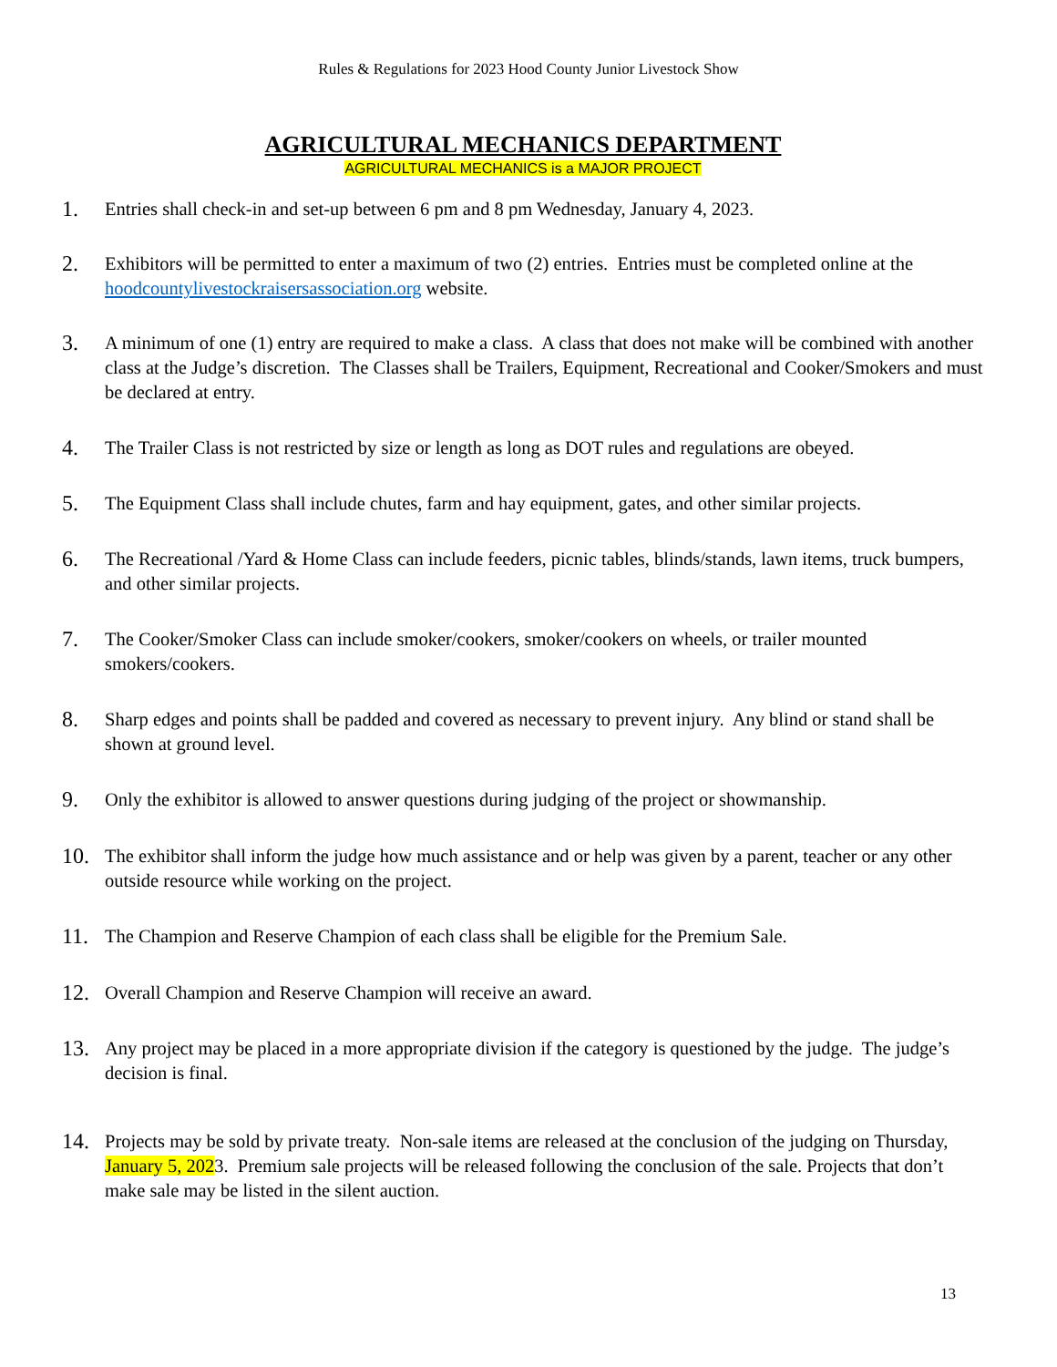Rules & Regulations for 2023 Hood County Junior Livestock Show
AGRICULTURAL MECHANICS DEPARTMENT
AGRICULTURAL MECHANICS is a MAJOR PROJECT
1.
Entries shall check-in and set-up between 6 pm and 8 pm Wednesday, January 4, 2023.
2.
Exhibitors will be permitted to enter a maximum of two (2) entries. Entries must be completed online at the hoodcountylivestockraisersassociation.org website.
3.
A minimum of one (1) entry are required to make a class. A class that does not make will be combined with another class at the Judge’s discretion. The Classes shall be Trailers, Equipment, Recreational and Cooker/Smokers and must be declared at entry.
4.
The Trailer Class is not restricted by size or length as long as DOT rules and regulations are obeyed.
5.
The Equipment Class shall include chutes, farm and hay equipment, gates, and other similar projects.
6.
The Recreational /Yard & Home Class can include feeders, picnic tables, blinds/stands, lawn items, truck bumpers, and other similar projects.
7.
The Cooker/Smoker Class can include smoker/cookers, smoker/cookers on wheels, or trailer mounted smokers/cookers.
8.
Sharp edges and points shall be padded and covered as necessary to prevent injury. Any blind or stand shall be shown at ground level.
9.
Only the exhibitor is allowed to answer questions during judging of the project or showmanship.
10.
The exhibitor shall inform the judge how much assistance and or help was given by a parent, teacher or any other outside resource while working on the project.
11.
The Champion and Reserve Champion of each class shall be eligible for the Premium Sale.
12.
Overall Champion and Reserve Champion will receive an award.
13.
Any project may be placed in a more appropriate division if the category is questioned by the judge. The judge’s decision is final.
14.
Projects may be sold by private treaty. Non-sale items are released at the conclusion of the judging on Thursday, January 5, 2023. Premium sale projects will be released following the conclusion of the sale. Projects that don’t make sale may be listed in the silent auction.
13